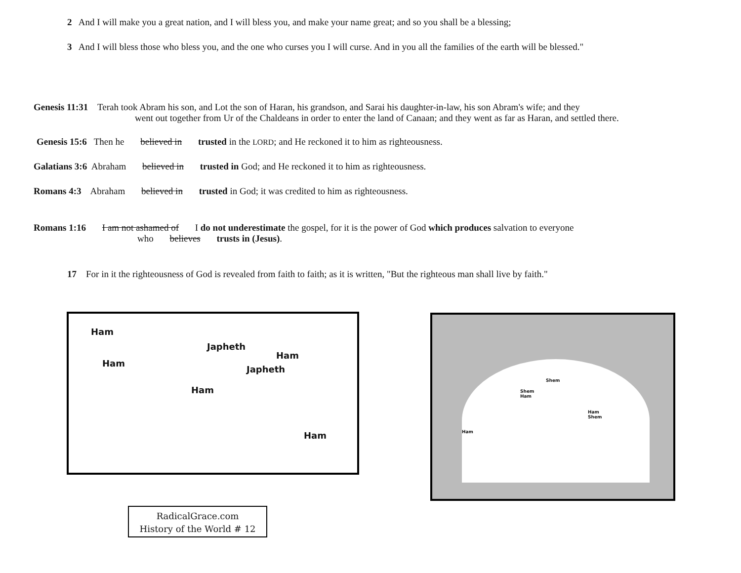2 And I will make you a great nation, and I will bless you, and make your name great; and so you shall be a blessing;
3 And I will bless those who bless you, and the one who curses you I will curse. And in you all the families of the earth will be blessed."
Genesis 11:31 Terah took Abram his son, and Lot the son of Haran, his grandson, and Sarai his daughter-in-law, his son Abram's wife; and they
went out together from Ur of the Chaldeans in order to enter the land of Canaan; and they went as far as Haran, and settled there.
Genesis 15:6 Then he believed in trusted in the LORD; and He reckoned it to him as righteousness.
Galatians 3:6 Abraham believed in trusted in God; and He reckoned it to him as righteousness.
Romans 4:3 Abraham believed in trusted in God; it was credited to him as righteousness.
Romans 1:16 I am not ashamed of I do not underestimate the gospel, for it is the power of God which produces salvation to everyone
who believes trusts in (Jesus).
17 For in it the righteousness of God is revealed from faith to faith; as it is written, "But the righteous man shall live by faith."
Ham
Ham
Japheth
Ham
Japheth
Ham
Ham
Shem
Shem
Ham
Ham
Shem
Ham
RadicalGrace.com
History of the World # 12